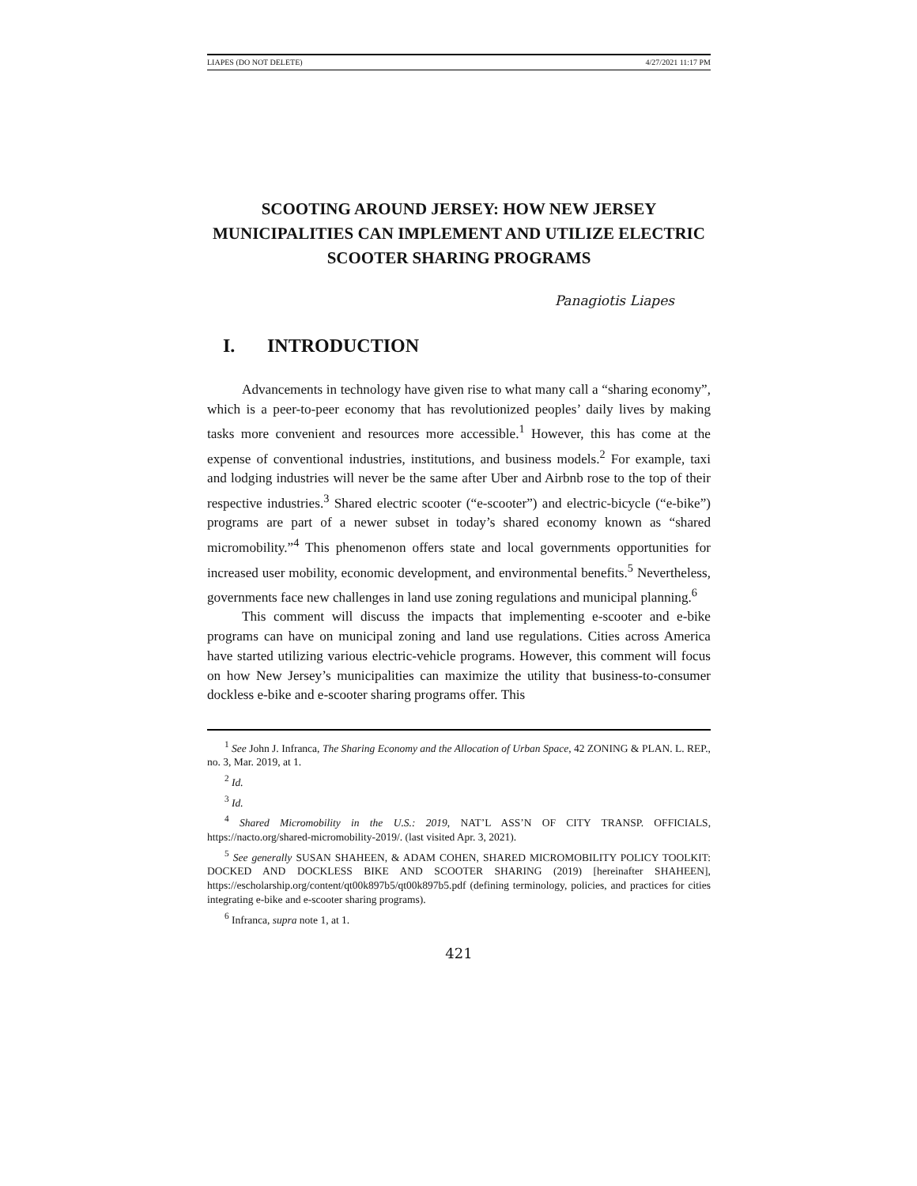LIAPES (DO NOT DELETE) 4/27/2021 11:17 PM
SCOOTING AROUND JERSEY: HOW NEW JERSEY
MUNICIPALITIES CAN IMPLEMENT AND UTILIZE ELECTRIC
SCOOTER SHARING PROGRAMS
Panagiotis Liapes
I. INTRODUCTION
Advancements in technology have given rise to what many call a “sharing economy”, which is a peer-to-peer economy that has revolutionized peoples’ daily lives by making tasks more convenient and resources more accessible.<sup>1</sup> However, this has come at the expense of conventional industries, institutions, and business models.<sup>2</sup> For example, taxi and lodging industries will never be the same after Uber and Airbnb rose to the top of their respective industries.<sup>3</sup> Shared electric scooter (“e-scooter”) and electric-bicycle (“e-bike”) programs are part of a newer subset in today’s shared economy known as “shared micromobility.”<sup>4</sup> This phenomenon offers state and local governments opportunities for increased user mobility, economic development, and environmental benefits.<sup>5</sup> Nevertheless, governments face new challenges in land use zoning regulations and municipal planning.<sup>6</sup>
This comment will discuss the impacts that implementing e-scooter and e-bike programs can have on municipal zoning and land use regulations. Cities across America have started utilizing various electric-vehicle programs. However, this comment will focus on how New Jersey’s municipalities can maximize the utility that business-to-consumer dockless e-bike and e-scooter sharing programs offer. This
<sup>1</sup> See John J. Infranca, The Sharing Economy and the Allocation of Urban Space, 42 ZONING & PLAN. L. REP., no. 3, Mar. 2019, at 1.
<sup>2</sup> Id.
<sup>3</sup> Id.
<sup>4</sup> Shared Micromobility in the U.S.: 2019, NAT’L ASS’N OF CITY TRANSP. OFFICIALS, https://nacto.org/shared-micromobility-2019/. (last visited Apr. 3, 2021).
<sup>5</sup> See generally SUSAN SHAHEEN, & ADAM COHEN, SHARED MICROMOBILITY POLICY TOOLKIT: DOCKED AND DOCKLESS BIKE AND SCOOTER SHARING (2019) [hereinafter SHAHEEN], https://escholarship.org/content/qt00k897b5/qt00k897b5.pdf (defining terminology, policies, and practices for cities integrating e-bike and e-scooter sharing programs).
<sup>6</sup> Infranca, supra note 1, at 1.
421